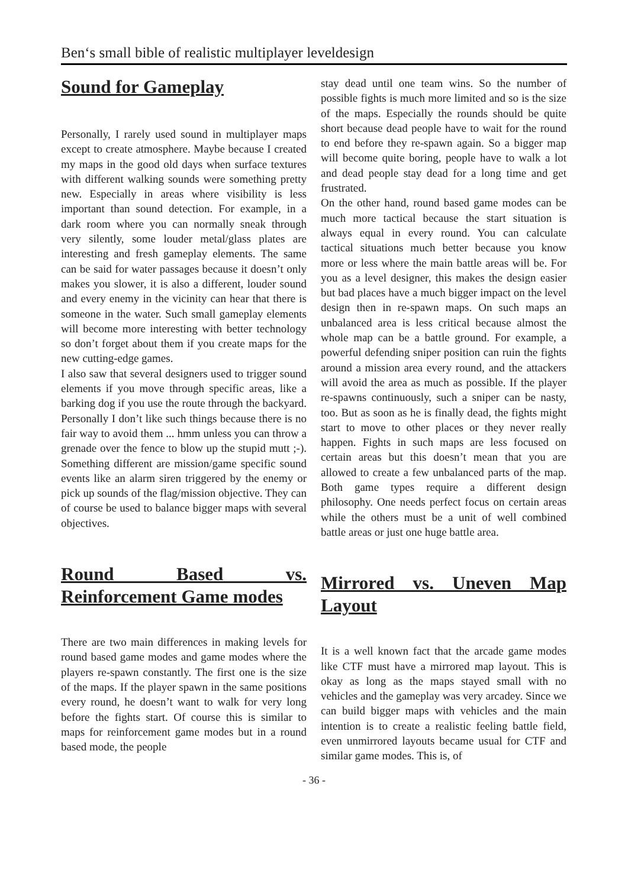Ben‘s small bible of realistic multiplayer leveldesign
Sound for Gameplay
Personally, I rarely used sound in multiplayer maps except to create atmosphere. Maybe because I created my maps in the good old days when surface textures with different walking sounds were something pretty new. Especially in areas where visibility is less important than sound detection. For example, in a dark room where you can normally sneak through very silently, some louder metal/glass plates are interesting and fresh gameplay elements. The same can be said for water passages because it doesn’t only makes you slower, it is also a different, louder sound and every enemy in the vicinity can hear that there is someone in the water. Such small gameplay elements will become more interesting with better technology so don’t forget about them if you create maps for the new cutting-edge games.
I also saw that several designers used to trigger sound elements if you move through specific areas, like a barking dog if you use the route through the backyard. Personally I don’t like such things because there is no fair way to avoid them ... hmm unless you can throw a grenade over the fence to blow up the stupid mutt ;-). Something different are mission/game specific sound events like an alarm siren triggered by the enemy or pick up sounds of the flag/mission objective. They can of course be used to balance bigger maps with several objectives.
Round Based vs. Reinforcement Game modes
There are two main differences in making levels for round based game modes and game modes where the players re-spawn constantly. The first one is the size of the maps. If the player spawn in the same positions every round, he doesn’t want to walk for very long before the fights start. Of course this is similar to maps for reinforcement game modes but in a round based mode, the people
stay dead until one team wins. So the number of possible fights is much more limited and so is the size of the maps. Especially the rounds should be quite short because dead people have to wait for the round to end before they re-spawn again. So a bigger map will become quite boring, people have to walk a lot and dead people stay dead for a long time and get frustrated.
On the other hand, round based game modes can be much more tactical because the start situation is always equal in every round. You can calculate tactical situations much better because you know more or less where the main battle areas will be. For you as a level designer, this makes the design easier but bad places have a much bigger impact on the level design then in re-spawn maps. On such maps an unbalanced area is less critical because almost the whole map can be a battle ground. For example, a powerful defending sniper position can ruin the fights around a mission area every round, and the attackers will avoid the area as much as possible. If the player re-spawns continuously, such a sniper can be nasty, too. But as soon as he is finally dead, the fights might start to move to other places or they never really happen. Fights in such maps are less focused on certain areas but this doesn’t mean that you are allowed to create a few unbalanced parts of the map. Both game types require a different design philosophy. One needs perfect focus on certain areas while the others must be a unit of well combined battle areas or just one huge battle area.
Mirrored vs. Uneven Map Layout
It is a well known fact that the arcade game modes like CTF must have a mirrored map layout. This is okay as long as the maps stayed small with no vehicles and the gameplay was very arcadey. Since we can build bigger maps with vehicles and the main intention is to create a realistic feeling battle field, even unmirrored layouts became usual for CTF and similar game modes. This is, of
- 36 -